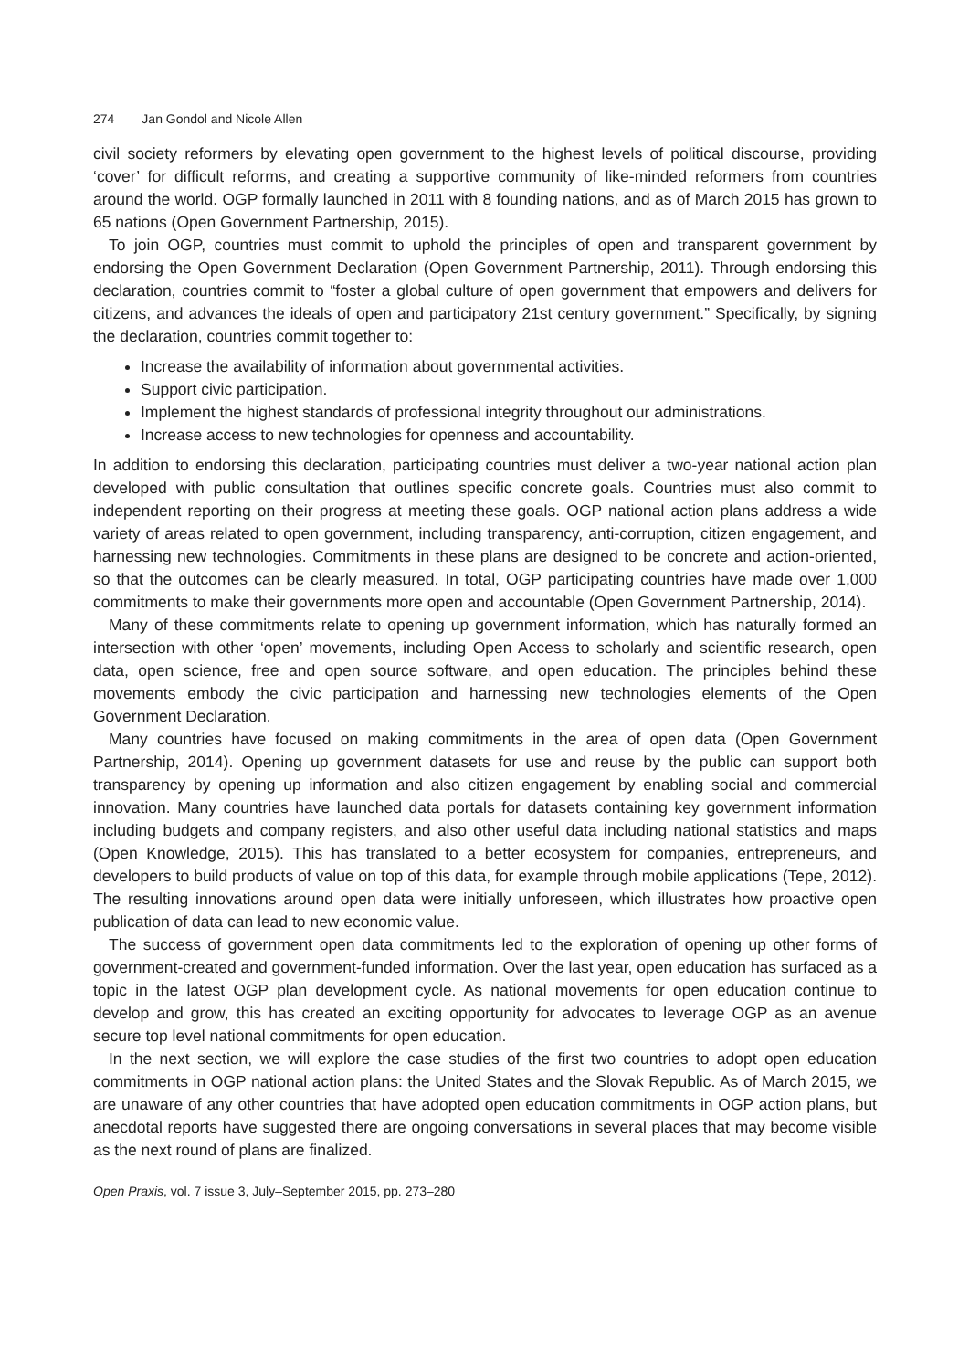274 Jan Gondol and Nicole Allen
civil society reformers by elevating open government to the highest levels of political discourse, providing ‘cover’ for difficult reforms, and creating a supportive community of like-minded reformers from countries around the world. OGP formally launched in 2011 with 8 founding nations, and as of March 2015 has grown to 65 nations (Open Government Partnership, 2015).
To join OGP, countries must commit to uphold the principles of open and transparent government by endorsing the Open Government Declaration (Open Government Partnership, 2011). Through endorsing this declaration, countries commit to “foster a global culture of open government that empowers and delivers for citizens, and advances the ideals of open and participatory 21st century government.” Specifically, by signing the declaration, countries commit together to:
Increase the availability of information about governmental activities.
Support civic participation.
Implement the highest standards of professional integrity throughout our administrations.
Increase access to new technologies for openness and accountability.
In addition to endorsing this declaration, participating countries must deliver a two-year national action plan developed with public consultation that outlines specific concrete goals. Countries must also commit to independent reporting on their progress at meeting these goals. OGP national action plans address a wide variety of areas related to open government, including transparency, anti-corruption, citizen engagement, and harnessing new technologies. Commitments in these plans are designed to be concrete and action-oriented, so that the outcomes can be clearly measured. In total, OGP participating countries have made over 1,000 commitments to make their governments more open and accountable (Open Government Partnership, 2014).
Many of these commitments relate to opening up government information, which has naturally formed an intersection with other ‘open’ movements, including Open Access to scholarly and scientific research, open data, open science, free and open source software, and open education. The principles behind these movements embody the civic participation and harnessing new technologies elements of the Open Government Declaration.
Many countries have focused on making commitments in the area of open data (Open Government Partnership, 2014). Opening up government datasets for use and reuse by the public can support both transparency by opening up information and also citizen engagement by enabling social and commercial innovation. Many countries have launched data portals for datasets containing key government information including budgets and company registers, and also other useful data including national statistics and maps (Open Knowledge, 2015). This has translated to a better ecosystem for companies, entrepreneurs, and developers to build products of value on top of this data, for example through mobile applications (Tepe, 2012). The resulting innovations around open data were initially unforeseen, which illustrates how proactive open publication of data can lead to new economic value.
The success of government open data commitments led to the exploration of opening up other forms of government-created and government-funded information. Over the last year, open education has surfaced as a topic in the latest OGP plan development cycle. As national movements for open education continue to develop and grow, this has created an exciting opportunity for advocates to leverage OGP as an avenue secure top level national commitments for open education.
In the next section, we will explore the case studies of the first two countries to adopt open education commitments in OGP national action plans: the United States and the Slovak Republic. As of March 2015, we are unaware of any other countries that have adopted open education commitments in OGP action plans, but anecdotal reports have suggested there are ongoing conversations in several places that may become visible as the next round of plans are finalized.
Open Praxis, vol. 7 issue 3, July–September 2015, pp. 273–280